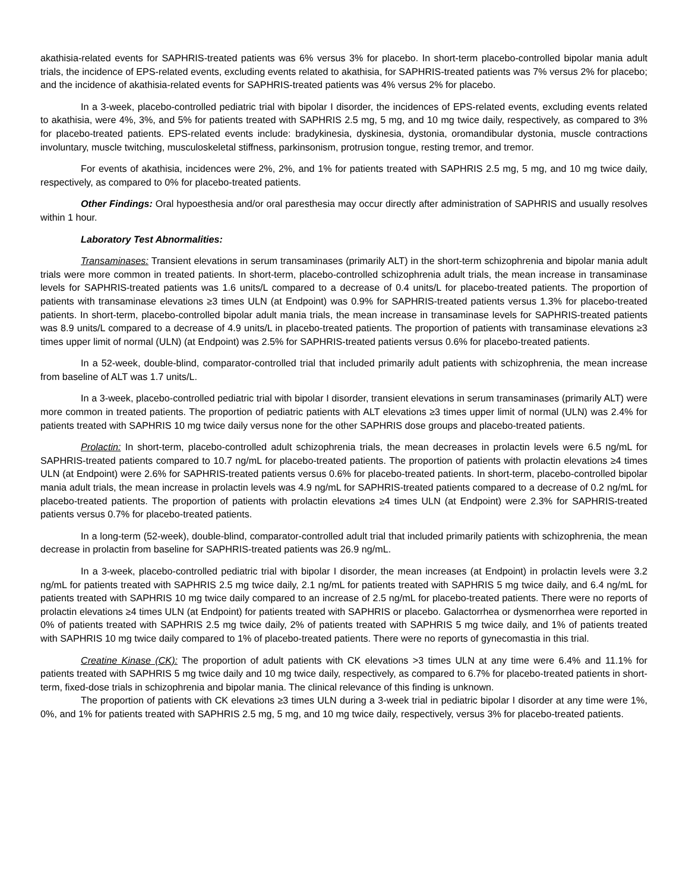akathisia-related events for SAPHRIS-treated patients was 6% versus 3% for placebo. In short-term placebo-controlled bipolar mania adult trials, the incidence of EPS-related events, excluding events related to akathisia, for SAPHRIS-treated patients was 7% versus 2% for placebo; and the incidence of akathisia-related events for SAPHRIS-treated patients was 4% versus 2% for placebo.
In a 3-week, placebo-controlled pediatric trial with bipolar I disorder, the incidences of EPS-related events, excluding events related to akathisia, were 4%, 3%, and 5% for patients treated with SAPHRIS 2.5 mg, 5 mg, and 10 mg twice daily, respectively, as compared to 3% for placebo-treated patients. EPS-related events include: bradykinesia, dyskinesia, dystonia, oromandibular dystonia, muscle contractions involuntary, muscle twitching, musculoskeletal stiffness, parkinsonism, protrusion tongue, resting tremor, and tremor.
For events of akathisia, incidences were 2%, 2%, and 1% for patients treated with SAPHRIS 2.5 mg, 5 mg, and 10 mg twice daily, respectively, as compared to 0% for placebo-treated patients.
Other Findings: Oral hypoesthesia and/or oral paresthesia may occur directly after administration of SAPHRIS and usually resolves within 1 hour.
Laboratory Test Abnormalities:
Transaminases: Transient elevations in serum transaminases (primarily ALT) in the short-term schizophrenia and bipolar mania adult trials were more common in treated patients. In short-term, placebo-controlled schizophrenia adult trials, the mean increase in transaminase levels for SAPHRIS-treated patients was 1.6 units/L compared to a decrease of 0.4 units/L for placebo-treated patients. The proportion of patients with transaminase elevations ≥3 times ULN (at Endpoint) was 0.9% for SAPHRIS-treated patients versus 1.3% for placebo-treated patients. In short-term, placebo-controlled bipolar adult mania trials, the mean increase in transaminase levels for SAPHRIS-treated patients was 8.9 units/L compared to a decrease of 4.9 units/L in placebo-treated patients. The proportion of patients with transaminase elevations ≥3 times upper limit of normal (ULN) (at Endpoint) was 2.5% for SAPHRIS-treated patients versus 0.6% for placebo-treated patients.
In a 52-week, double-blind, comparator-controlled trial that included primarily adult patients with schizophrenia, the mean increase from baseline of ALT was 1.7 units/L.
In a 3-week, placebo-controlled pediatric trial with bipolar I disorder, transient elevations in serum transaminases (primarily ALT) were more common in treated patients. The proportion of pediatric patients with ALT elevations ≥3 times upper limit of normal (ULN) was 2.4% for patients treated with SAPHRIS 10 mg twice daily versus none for the other SAPHRIS dose groups and placebo-treated patients.
Prolactin: In short-term, placebo-controlled adult schizophrenia trials, the mean decreases in prolactin levels were 6.5 ng/mL for SAPHRIS-treated patients compared to 10.7 ng/mL for placebo-treated patients. The proportion of patients with prolactin elevations ≥4 times ULN (at Endpoint) were 2.6% for SAPHRIS-treated patients versus 0.6% for placebo-treated patients. In short-term, placebo-controlled bipolar mania adult trials, the mean increase in prolactin levels was 4.9 ng/mL for SAPHRIS-treated patients compared to a decrease of 0.2 ng/mL for placebo-treated patients. The proportion of patients with prolactin elevations ≥4 times ULN (at Endpoint) were 2.3% for SAPHRIS-treated patients versus 0.7% for placebo-treated patients.
In a long-term (52-week), double-blind, comparator-controlled adult trial that included primarily patients with schizophrenia, the mean decrease in prolactin from baseline for SAPHRIS-treated patients was 26.9 ng/mL.
In a 3-week, placebo-controlled pediatric trial with bipolar I disorder, the mean increases (at Endpoint) in prolactin levels were 3.2 ng/mL for patients treated with SAPHRIS 2.5 mg twice daily, 2.1 ng/mL for patients treated with SAPHRIS 5 mg twice daily, and 6.4 ng/mL for patients treated with SAPHRIS 10 mg twice daily compared to an increase of 2.5 ng/mL for placebo-treated patients. There were no reports of prolactin elevations ≥4 times ULN (at Endpoint) for patients treated with SAPHRIS or placebo. Galactorrhea or dysmenorrhea were reported in 0% of patients treated with SAPHRIS 2.5 mg twice daily, 2% of patients treated with SAPHRIS 5 mg twice daily, and 1% of patients treated with SAPHRIS 10 mg twice daily compared to 1% of placebo-treated patients. There were no reports of gynecomastia in this trial.
Creatine Kinase (CK): The proportion of adult patients with CK elevations >3 times ULN at any time were 6.4% and 11.1% for patients treated with SAPHRIS 5 mg twice daily and 10 mg twice daily, respectively, as compared to 6.7% for placebo-treated patients in short-term, fixed-dose trials in schizophrenia and bipolar mania. The clinical relevance of this finding is unknown.
The proportion of patients with CK elevations ≥3 times ULN during a 3-week trial in pediatric bipolar I disorder at any time were 1%, 0%, and 1% for patients treated with SAPHRIS 2.5 mg, 5 mg, and 10 mg twice daily, respectively, versus 3% for placebo-treated patients.